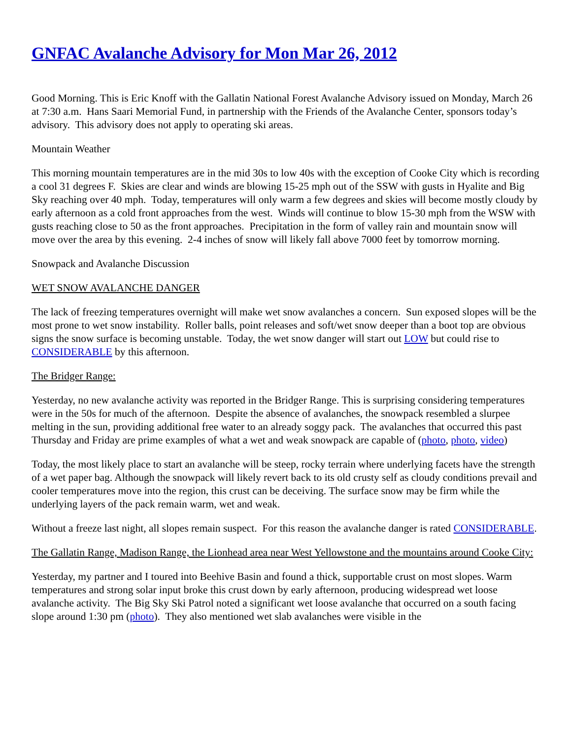GNFAC Avalanche Advisory for Mon Mar 26, 2012
Good Morning. This is Eric Knoff with the Gallatin National Forest Avalanche Advisory issued on Monday, March 26 at 7:30 a.m. Hans Saari Memorial Fund, in partnership with the Friends of the Avalanche Center, sponsors today’s advisory. This advisory does not apply to operating ski areas.
Mountain Weather
This morning mountain temperatures are in the mid 30s to low 40s with the exception of Cooke City which is recording a cool 31 degrees F. Skies are clear and winds are blowing 15-25 mph out of the SSW with gusts in Hyalite and Big Sky reaching over 40 mph. Today, temperatures will only warm a few degrees and skies will become mostly cloudy by early afternoon as a cold front approaches from the west. Winds will continue to blow 15-30 mph from the WSW with gusts reaching close to 50 as the front approaches. Precipitation in the form of valley rain and mountain snow will move over the area by this evening. 2-4 inches of snow will likely fall above 7000 feet by tomorrow morning.
Snowpack and Avalanche Discussion
WET SNOW AVALANCHE DANGER
The lack of freezing temperatures overnight will make wet snow avalanches a concern. Sun exposed slopes will be the most prone to wet snow instability. Roller balls, point releases and soft/wet snow deeper than a boot top are obvious signs the snow surface is becoming unstable. Today, the wet snow danger will start out LOW but could rise to CONSIDERABLE by this afternoon.
The Bridger Range:
Yesterday, no new avalanche activity was reported in the Bridger Range. This is surprising considering temperatures were in the 50s for much of the afternoon. Despite the absence of avalanches, the snowpack resembled a slurpee melting in the sun, providing additional free water to an already soggy pack. The avalanches that occurred this past Thursday and Friday are prime examples of what a wet and weak snowpack are capable of (photo, photo, video)
Today, the most likely place to start an avalanche will be steep, rocky terrain where underlying facets have the strength of a wet paper bag. Although the snowpack will likely revert back to its old crusty self as cloudy conditions prevail and cooler temperatures move into the region, this crust can be deceiving. The surface snow may be firm while the underlying layers of the pack remain warm, wet and weak.
Without a freeze last night, all slopes remain suspect. For this reason the avalanche danger is rated CONSIDERABLE.
The Gallatin Range, Madison Range, the Lionhead area near West Yellowstone and the mountains around Cooke City:
Yesterday, my partner and I toured into Beehive Basin and found a thick, supportable crust on most slopes. Warm temperatures and strong solar input broke this crust down by early afternoon, producing widespread wet loose avalanche activity. The Big Sky Ski Patrol noted a significant wet loose avalanche that occurred on a south facing slope around 1:30 pm (photo). They also mentioned wet slab avalanches were visible in the